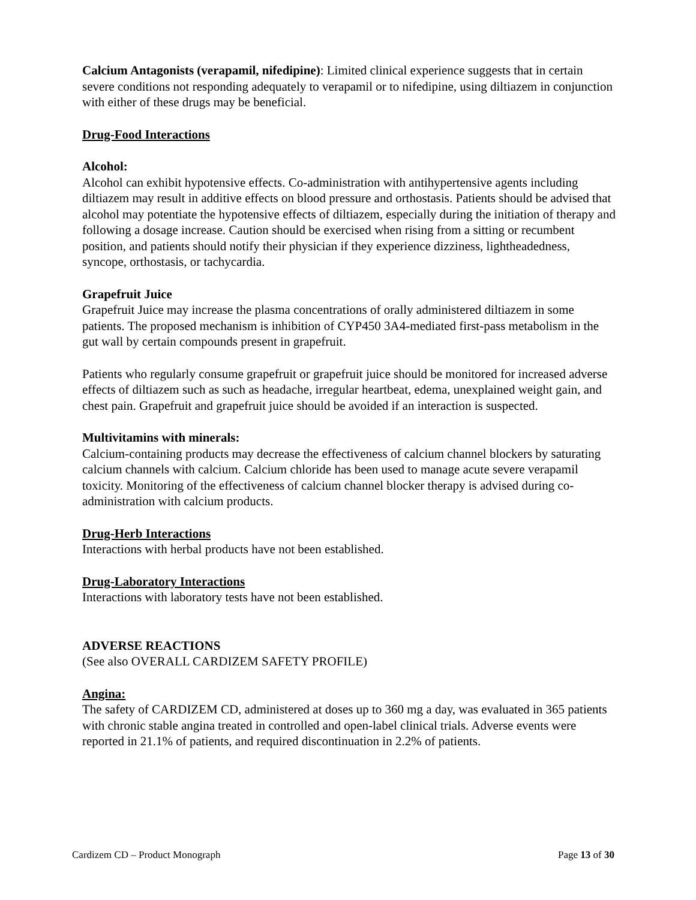Calcium Antagonists (verapamil, nifedipine): Limited clinical experience suggests that in certain severe conditions not responding adequately to verapamil or to nifedipine, using diltiazem in conjunction with either of these drugs may be beneficial.
Drug-Food Interactions
Alcohol:
Alcohol can exhibit hypotensive effects. Co-administration with antihypertensive agents including diltiazem may result in additive effects on blood pressure and orthostasis. Patients should be advised that alcohol may potentiate the hypotensive effects of diltiazem, especially during the initiation of therapy and following a dosage increase. Caution should be exercised when rising from a sitting or recumbent position, and patients should notify their physician if they experience dizziness, lightheadedness, syncope, orthostasis, or tachycardia.
Grapefruit Juice
Grapefruit Juice may increase the plasma concentrations of orally administered diltiazem in some patients. The proposed mechanism is inhibition of CYP450 3A4-mediated first-pass metabolism in the gut wall by certain compounds present in grapefruit.
Patients who regularly consume grapefruit or grapefruit juice should be monitored for increased adverse effects of diltiazem such as such as headache, irregular heartbeat, edema, unexplained weight gain, and chest pain. Grapefruit and grapefruit juice should be avoided if an interaction is suspected.
Multivitamins with minerals:
Calcium-containing products may decrease the effectiveness of calcium channel blockers by saturating calcium channels with calcium. Calcium chloride has been used to manage acute severe verapamil toxicity. Monitoring of the effectiveness of calcium channel blocker therapy is advised during co-administration with calcium products.
Drug-Herb Interactions
Interactions with herbal products have not been established.
Drug-Laboratory Interactions
Interactions with laboratory tests have not been established.
ADVERSE REACTIONS
(See also OVERALL CARDIZEM SAFETY PROFILE)
Angina:
The safety of CARDIZEM CD, administered at doses up to 360 mg a day, was evaluated in 365 patients with chronic stable angina treated in controlled and open-label clinical trials. Adverse events were reported in 21.1% of patients, and required discontinuation in 2.2% of patients.
Cardizem CD – Product Monograph Page 13 of 30